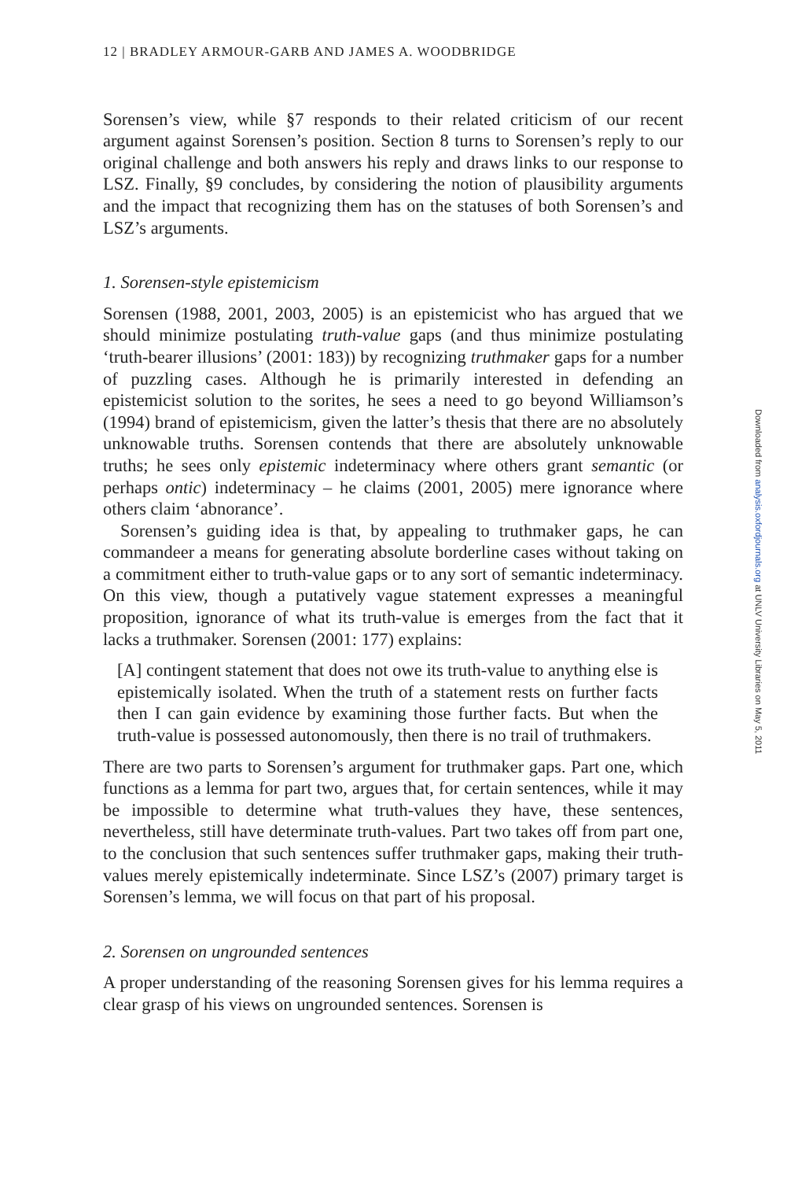12 | BRADLEY ARMOUR-GARB AND JAMES A. WOODBRIDGE
Sorensen’s view, while §7 responds to their related criticism of our recent argument against Sorensen’s position. Section 8 turns to Sorensen’s reply to our original challenge and both answers his reply and draws links to our response to LSZ. Finally, §9 concludes, by considering the notion of plausibility arguments and the impact that recognizing them has on the statuses of both Sorensen’s and LSZ’s arguments.
1. Sorensen-style epistemicism
Sorensen (1988, 2001, 2003, 2005) is an epistemicist who has argued that we should minimize postulating truth-value gaps (and thus minimize postulating ‘truth-bearer illusions’ (2001: 183)) by recognizing truthmaker gaps for a number of puzzling cases. Although he is primarily interested in defending an epistemicist solution to the sorites, he sees a need to go beyond Williamson’s (1994) brand of epistemicism, given the latter’s thesis that there are no absolutely unknowable truths. Sorensen contends that there are absolutely unknowable truths; he sees only epistemic indeterminacy where others grant semantic (or perhaps ontic) indeterminacy – he claims (2001, 2005) mere ignorance where others claim ‘abnorance’.
Sorensen’s guiding idea is that, by appealing to truthmaker gaps, he can commandeer a means for generating absolute borderline cases without taking on a commitment either to truth-value gaps or to any sort of semantic indeterminacy. On this view, though a putatively vague statement expresses a meaningful proposition, ignorance of what its truth-value is emerges from the fact that it lacks a truthmaker. Sorensen (2001: 177) explains:
[A] contingent statement that does not owe its truth-value to anything else is epistemically isolated. When the truth of a statement rests on further facts then I can gain evidence by examining those further facts. But when the truth-value is possessed autonomously, then there is no trail of truthmakers.
There are two parts to Sorensen’s argument for truthmaker gaps. Part one, which functions as a lemma for part two, argues that, for certain sentences, while it may be impossible to determine what truth-values they have, these sentences, nevertheless, still have determinate truth-values. Part two takes off from part one, to the conclusion that such sentences suffer truthmaker gaps, making their truth-values merely epistemically indeterminate. Since LSZ’s (2007) primary target is Sorensen’s lemma, we will focus on that part of his proposal.
2. Sorensen on ungrounded sentences
A proper understanding of the reasoning Sorensen gives for his lemma requires a clear grasp of his views on ungrounded sentences. Sorensen is
Downloaded from analysis.oxfordjournals.org at UNLV University Libraries on May 5, 2011